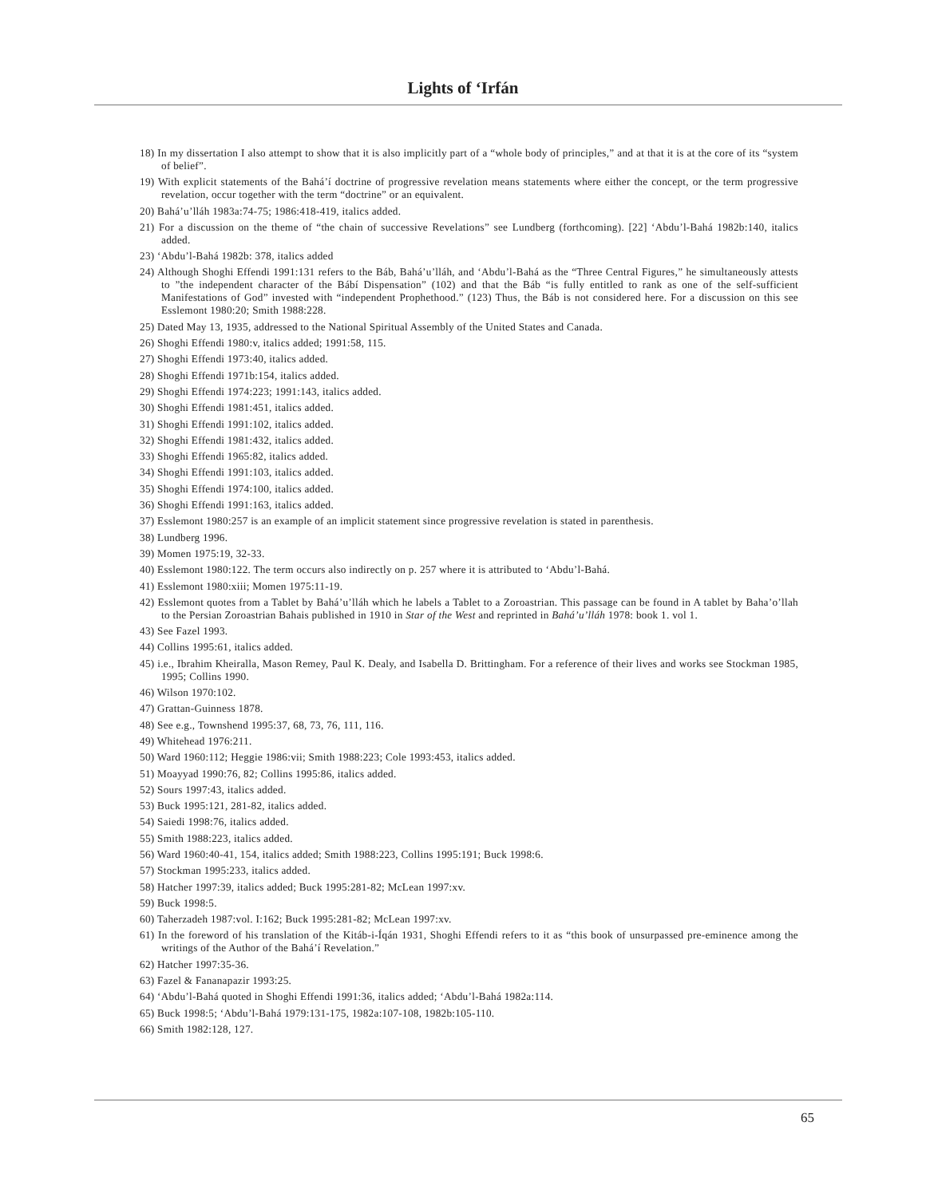Lights of ‘Irfán
18) In my dissertation I also attempt to show that it is also implicitly part of a “whole body of principles,” and at that it is at the core of its “system of belief”.
19) With explicit statements of the Bahá’í doctrine of progressive revelation means statements where either the concept, or the term progressive revelation, occur together with the term “doctrine” or an equivalent.
20) Bahá’u’lláh 1983a:74-75; 1986:418-419, italics added.
21) For a discussion on the theme of “the chain of successive Revelations” see Lundberg (forthcoming). [22] ‘Abdu’l-Bahá 1982b:140, italics added.
23) ‘Abdu’l-Bahá 1982b: 378, italics added
24) Although Shoghi Effendi 1991:131 refers to the Báb, Bahá’u’lláh, and ‘Abdu’l-Bahá as the “Three Central Figures,” he simultaneously attests to ”the independent character of the Bábí Dispensation” (102) and that the Báb “is fully entitled to rank as one of the self-sufficient Manifestations of God” invested with “independent Prophethood.” (123) Thus, the Báb is not considered here. For a discussion on this see Esslemont 1980:20; Smith 1988:228.
25) Dated May 13, 1935, addressed to the National Spiritual Assembly of the United States and Canada.
26) Shoghi Effendi 1980:v, italics added; 1991:58, 115.
27) Shoghi Effendi 1973:40, italics added.
28) Shoghi Effendi 1971b:154, italics added.
29) Shoghi Effendi 1974:223; 1991:143, italics added.
30) Shoghi Effendi 1981:451, italics added.
31) Shoghi Effendi 1991:102, italics added.
32) Shoghi Effendi 1981:432, italics added.
33) Shoghi Effendi 1965:82, italics added.
34) Shoghi Effendi 1991:103, italics added.
35) Shoghi Effendi 1974:100, italics added.
36) Shoghi Effendi 1991:163, italics added.
37) Esslemont 1980:257 is an example of an implicit statement since progressive revelation is stated in parenthesis.
38) Lundberg 1996.
39) Momen 1975:19, 32-33.
40) Esslemont 1980:122. The term occurs also indirectly on p. 257 where it is attributed to ‘Abdu’l-Bahá.
41) Esslemont 1980:xiii; Momen 1975:11-19.
42) Esslemont quotes from a Tablet by Bahá’u’lláh which he labels a Tablet to a Zoroastrian. This passage can be found in A tablet by Baha’o’llah to the Persian Zoroastrian Bahais published in 1910 in Star of the West and reprinted in Bahá’u’lláh 1978: book 1. vol 1.
43) See Fazel 1993.
44) Collins 1995:61, italics added.
45) i.e., Ibrahim Kheiralla, Mason Remey, Paul K. Dealy, and Isabella D. Brittingham. For a reference of their lives and works see Stockman 1985, 1995; Collins 1990.
46) Wilson 1970:102.
47) Grattan-Guinness 1878.
48) See e.g., Townshend 1995:37, 68, 73, 76, 111, 116.
49) Whitehead 1976:211.
50) Ward 1960:112; Heggie 1986:vii; Smith 1988:223; Cole 1993:453, italics added.
51) Moayyad 1990:76, 82; Collins 1995:86, italics added.
52) Sours 1997:43, italics added.
53) Buck 1995:121, 281-82, italics added.
54) Saiedi 1998:76, italics added.
55) Smith 1988:223, italics added.
56) Ward 1960:40-41, 154, italics added; Smith 1988:223, Collins 1995:191; Buck 1998:6.
57) Stockman 1995:233, italics added.
58) Hatcher 1997:39, italics added; Buck 1995:281-82; McLean 1997:xv.
59) Buck 1998:5.
60) Taherzadeh 1987:vol. I:162; Buck 1995:281-82; McLean 1997:xv.
61) In the foreword of his translation of the Kitáb-i-Íqán 1931, Shoghi Effendi refers to it as “this book of unsurpassed pre-eminence among the writings of the Author of the Bahá’í Revelation.”
62) Hatcher 1997:35-36.
63) Fazel & Fananapazir 1993:25.
64) ‘Abdu’l-Bahá quoted in Shoghi Effendi 1991:36, italics added; ‘Abdu’l-Bahá 1982a:114.
65) Buck 1998:5; ‘Abdu’l-Bahá 1979:131-175, 1982a:107-108, 1982b:105-110.
66) Smith 1982:128, 127.
65